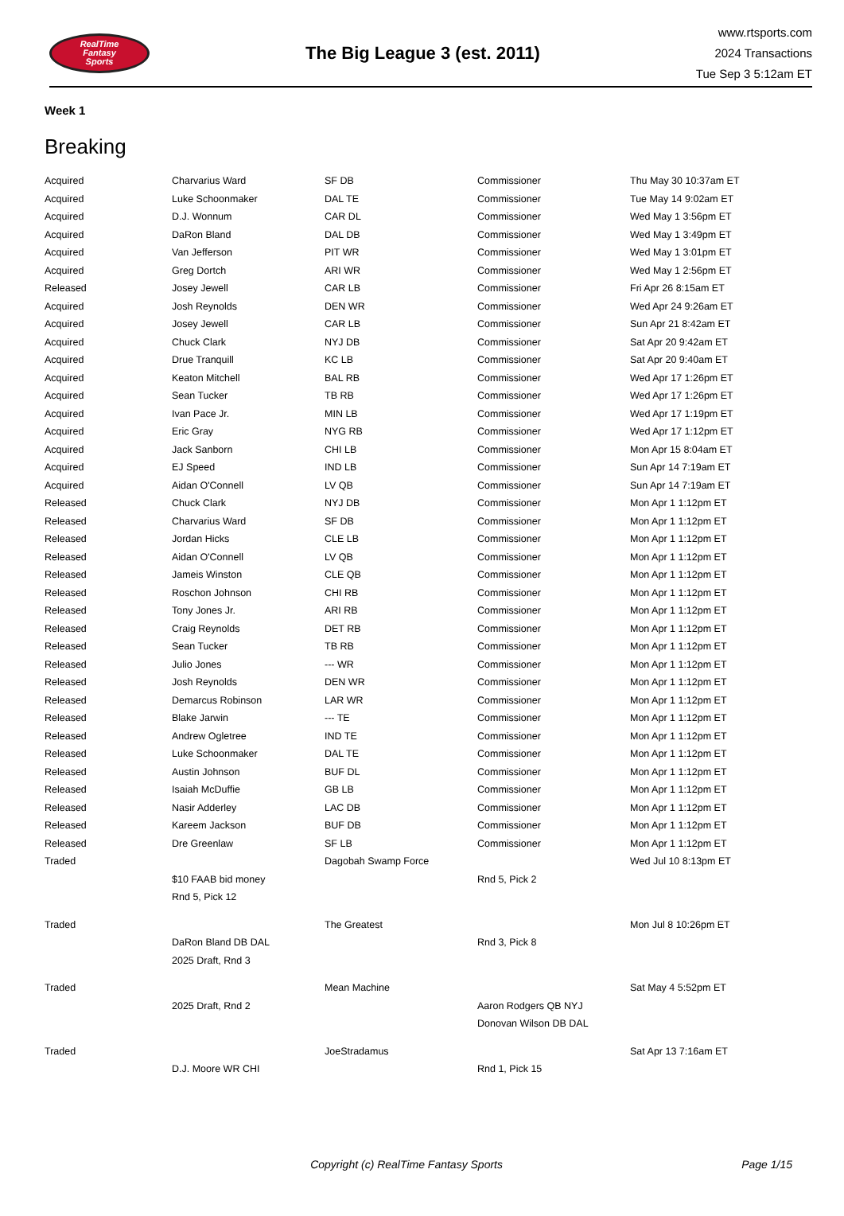RealTime
Fantasy
Sports
The Big League 3 (est. 2011)
www.rtsports.com
2024 Transactions
Tue Sep 3 5:12am ET
Week 1
Breaking
| Acquired | Charvarius Ward | SF DB | Commissioner | Thu May 30 10:37am ET |
| Acquired | Luke Schoonmaker | DAL TE | Commissioner | Tue May 14 9:02am ET |
| Acquired | D.J. Wonnum | CAR DL | Commissioner | Wed May 1 3:56pm ET |
| Acquired | DaRon Bland | DAL DB | Commissioner | Wed May 1 3:49pm ET |
| Acquired | Van Jefferson | PIT WR | Commissioner | Wed May 1 3:01pm ET |
| Acquired | Greg Dortch | ARI WR | Commissioner | Wed May 1 2:56pm ET |
| Released | Josey Jewell | CAR LB | Commissioner | Fri Apr 26 8:15am ET |
| Acquired | Josh Reynolds | DEN WR | Commissioner | Wed Apr 24 9:26am ET |
| Acquired | Josey Jewell | CAR LB | Commissioner | Sun Apr 21 8:42am ET |
| Acquired | Chuck Clark | NYJ DB | Commissioner | Sat Apr 20 9:42am ET |
| Acquired | Drue Tranquill | KC LB | Commissioner | Sat Apr 20 9:40am ET |
| Acquired | Keaton Mitchell | BAL RB | Commissioner | Wed Apr 17 1:26pm ET |
| Acquired | Sean Tucker | TB RB | Commissioner | Wed Apr 17 1:26pm ET |
| Acquired | Ivan Pace Jr. | MIN LB | Commissioner | Wed Apr 17 1:19pm ET |
| Acquired | Eric Gray | NYG RB | Commissioner | Wed Apr 17 1:12pm ET |
| Acquired | Jack Sanborn | CHI LB | Commissioner | Mon Apr 15 8:04am ET |
| Acquired | EJ Speed | IND LB | Commissioner | Sun Apr 14 7:19am ET |
| Acquired | Aidan O'Connell | LV QB | Commissioner | Sun Apr 14 7:19am ET |
| Released | Chuck Clark | NYJ DB | Commissioner | Mon Apr 1 1:12pm ET |
| Released | Charvarius Ward | SF DB | Commissioner | Mon Apr 1 1:12pm ET |
| Released | Jordan Hicks | CLE LB | Commissioner | Mon Apr 1 1:12pm ET |
| Released | Aidan O'Connell | LV QB | Commissioner | Mon Apr 1 1:12pm ET |
| Released | Jameis Winston | CLE QB | Commissioner | Mon Apr 1 1:12pm ET |
| Released | Roschon Johnson | CHI RB | Commissioner | Mon Apr 1 1:12pm ET |
| Released | Tony Jones Jr. | ARI RB | Commissioner | Mon Apr 1 1:12pm ET |
| Released | Craig Reynolds | DET RB | Commissioner | Mon Apr 1 1:12pm ET |
| Released | Sean Tucker | TB RB | Commissioner | Mon Apr 1 1:12pm ET |
| Released | Julio Jones | --- WR | Commissioner | Mon Apr 1 1:12pm ET |
| Released | Josh Reynolds | DEN WR | Commissioner | Mon Apr 1 1:12pm ET |
| Released | Demarcus Robinson | LAR WR | Commissioner | Mon Apr 1 1:12pm ET |
| Released | Blake Jarwin | --- TE | Commissioner | Mon Apr 1 1:12pm ET |
| Released | Andrew Ogletree | IND TE | Commissioner | Mon Apr 1 1:12pm ET |
| Released | Luke Schoonmaker | DAL TE | Commissioner | Mon Apr 1 1:12pm ET |
| Released | Austin Johnson | BUF DL | Commissioner | Mon Apr 1 1:12pm ET |
| Released | Isaiah McDuffie | GB LB | Commissioner | Mon Apr 1 1:12pm ET |
| Released | Nasir Adderley | LAC DB | Commissioner | Mon Apr 1 1:12pm ET |
| Released | Kareem Jackson | BUF DB | Commissioner | Mon Apr 1 1:12pm ET |
| Released | Dre Greenlaw | SF LB | Commissioner | Mon Apr 1 1:12pm ET |
| Traded | | Dagobah Swamp Force | | Wed Jul 10 8:13pm ET |
| | $10 FAAB bid money | | Rnd 5, Pick 2 | |
| | Rnd 5, Pick 12 | | | |
| Traded | | The Greatest | | Mon Jul 8 10:26pm ET |
| | DaRon Bland DB DAL | | Rnd 3, Pick 8 | |
| | 2025 Draft, Rnd 3 | | | |
| Traded | | Mean Machine | | Sat May 4 5:52pm ET |
| | 2025 Draft, Rnd 2 | | Aaron Rodgers QB NYJ | |
| | | | Donovan Wilson DB DAL | |
| Traded | | JoeStradamus | | Sat Apr 13 7:16am ET |
| | D.J. Moore WR CHI | | Rnd 1, Pick 15 | |
Copyright (c) RealTime Fantasy Sports
Page 1/15